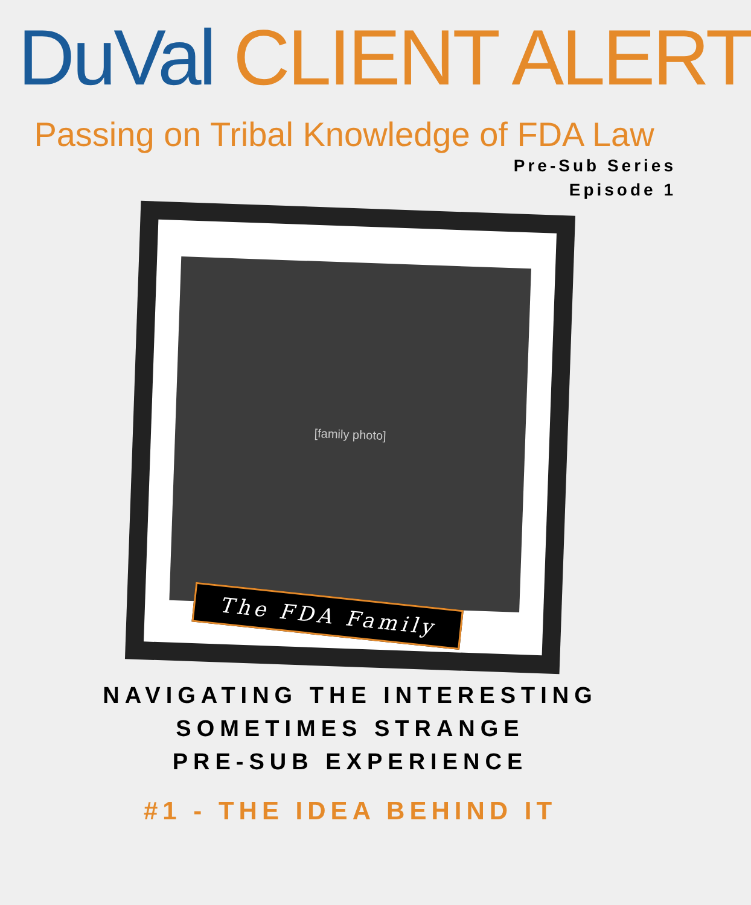DuVal CLIENT ALERT
Passing on Tribal Knowledge of FDA Law
Pre-Sub Series
Episode 1
[family photo]
The FDA Family
NAVIGATING THE INTERESTING
SOMETIMES STRANGE
PRE-SUB EXPERIENCE
#1 - THE IDEA BEHIND IT